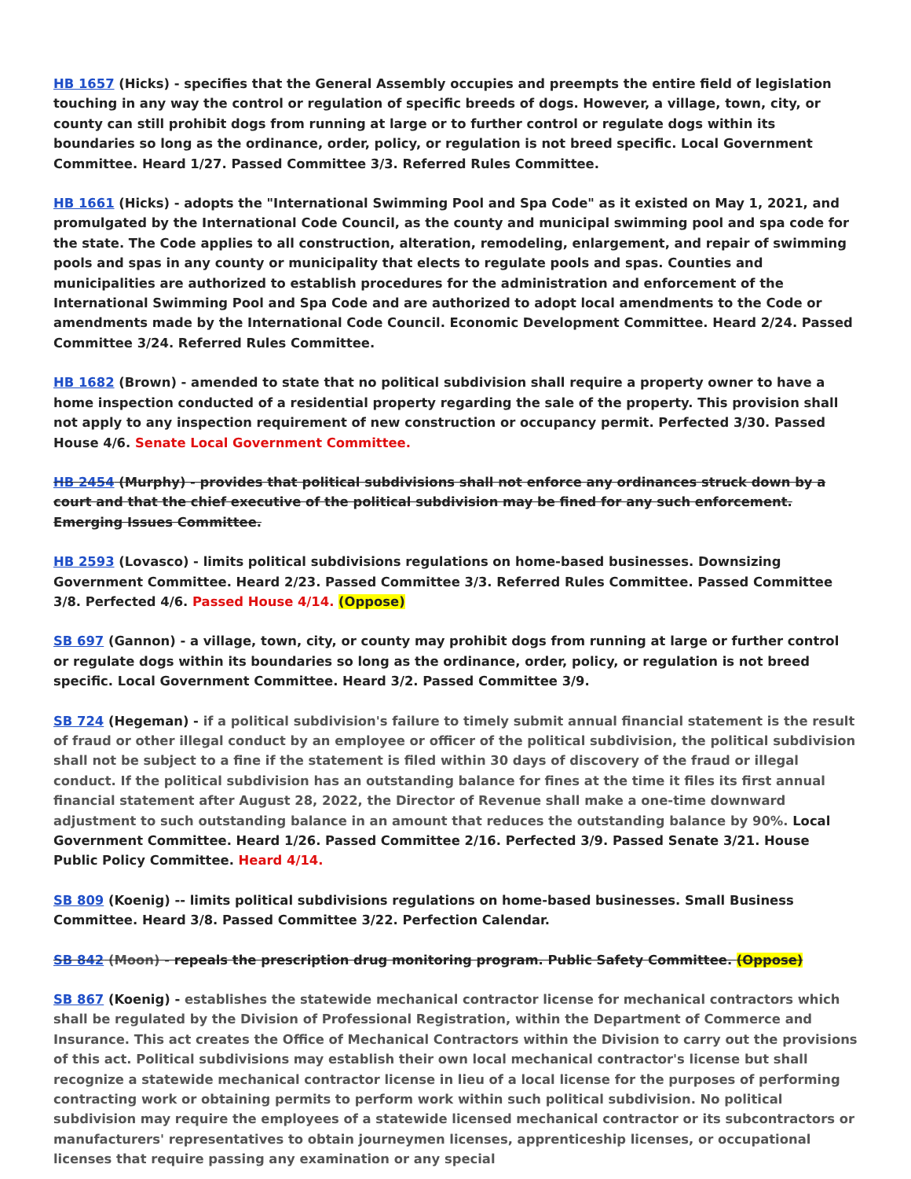HB 1657 (Hicks) - specifies that the General Assembly occupies and preempts the entire field of legislation touching in any way the control or regulation of specific breeds of dogs. However, a village, town, city, or county can still prohibit dogs from running at large or to further control or regulate dogs within its boundaries so long as the ordinance, order, policy, or regulation is not breed specific. Local Government Committee. Heard 1/27. Passed Committee 3/3. Referred Rules Committee.
HB 1661 (Hicks) - adopts the "International Swimming Pool and Spa Code" as it existed on May 1, 2021, and promulgated by the International Code Council, as the county and municipal swimming pool and spa code for the state. The Code applies to all construction, alteration, remodeling, enlargement, and repair of swimming pools and spas in any county or municipality that elects to regulate pools and spas. Counties and municipalities are authorized to establish procedures for the administration and enforcement of the International Swimming Pool and Spa Code and are authorized to adopt local amendments to the Code or amendments made by the International Code Council. Economic Development Committee. Heard 2/24. Passed Committee 3/24. Referred Rules Committee.
HB 1682 (Brown) - amended to state that no political subdivision shall require a property owner to have a home inspection conducted of a residential property regarding the sale of the property. This provision shall not apply to any inspection requirement of new construction or occupancy permit. Perfected 3/30. Passed House 4/6. Senate Local Government Committee.
HB 2454 (Murphy) - provides that political subdivisions shall not enforce any ordinances struck down by a court and that the chief executive of the political subdivision may be fined for any such enforcement. Emerging Issues Committee.
HB 2593 (Lovasco) - limits political subdivisions regulations on home-based businesses. Downsizing Government Committee. Heard 2/23. Passed Committee 3/3. Referred Rules Committee. Passed Committee 3/8. Perfected 4/6. Passed House 4/14. (Oppose)
SB 697 (Gannon) - a village, town, city, or county may prohibit dogs from running at large or further control or regulate dogs within its boundaries so long as the ordinance, order, policy, or regulation is not breed specific. Local Government Committee. Heard 3/2. Passed Committee 3/9.
SB 724 (Hegeman) - if a political subdivision's failure to timely submit annual financial statement is the result of fraud or other illegal conduct by an employee or officer of the political subdivision, the political subdivision shall not be subject to a fine if the statement is filed within 30 days of discovery of the fraud or illegal conduct. If the political subdivision has an outstanding balance for fines at the time it files its first annual financial statement after August 28, 2022, the Director of Revenue shall make a one-time downward adjustment to such outstanding balance in an amount that reduces the outstanding balance by 90%. Local Government Committee. Heard 1/26. Passed Committee 2/16. Perfected 3/9. Passed Senate 3/21. House Public Policy Committee. Heard 4/14.
SB 809 (Koenig) -- limits political subdivisions regulations on home-based businesses. Small Business Committee. Heard 3/8. Passed Committee 3/22. Perfection Calendar.
SB 842 (Moon) - repeals the prescription drug monitoring program. Public Safety Committee. (Oppose)
SB 867 (Koenig) - establishes the statewide mechanical contractor license for mechanical contractors which shall be regulated by the Division of Professional Registration, within the Department of Commerce and Insurance. This act creates the Office of Mechanical Contractors within the Division to carry out the provisions of this act. Political subdivisions may establish their own local mechanical contractor's license but shall recognize a statewide mechanical contractor license in lieu of a local license for the purposes of performing contracting work or obtaining permits to perform work within such political subdivision. No political subdivision may require the employees of a statewide licensed mechanical contractor or its subcontractors or manufacturers' representatives to obtain journeymen licenses, apprenticeship licenses, or occupational licenses that require passing any examination or any special